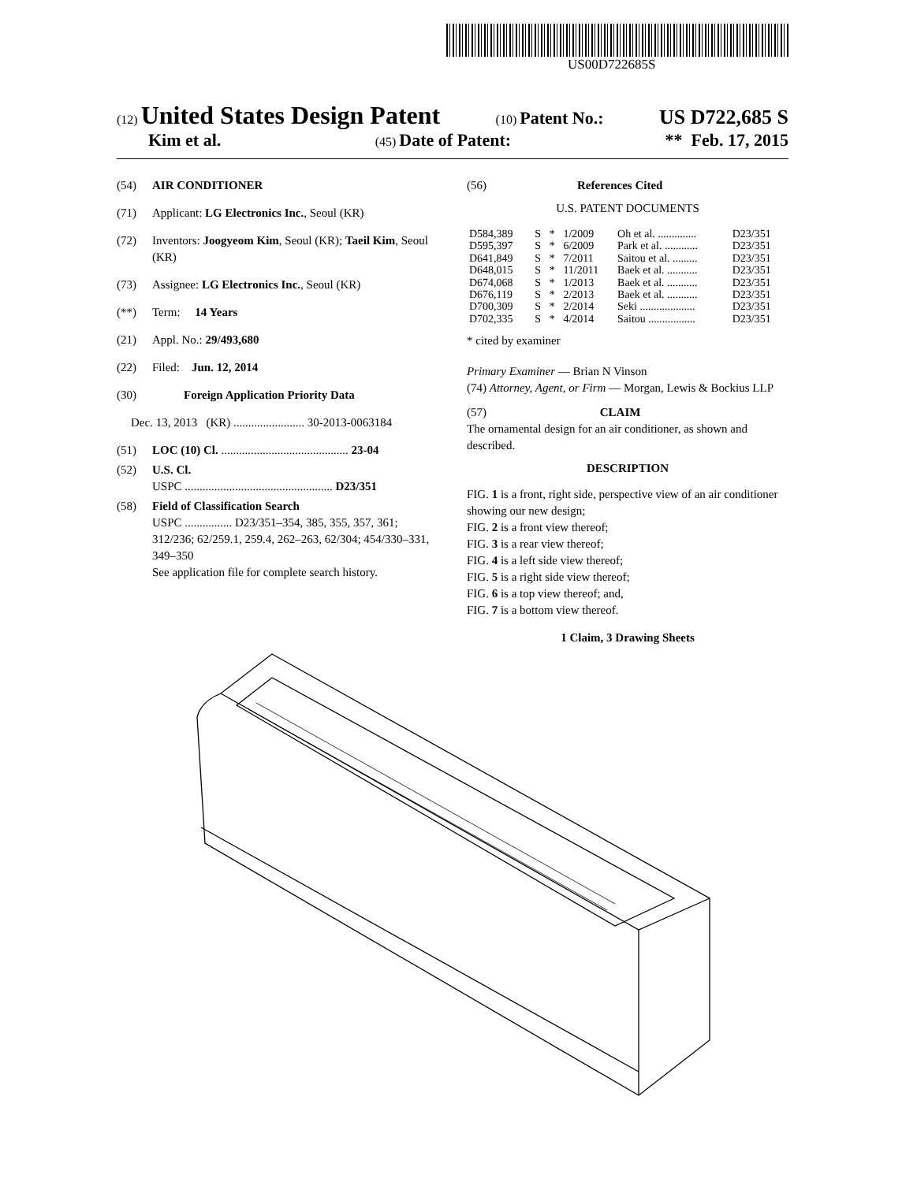US00D722685S
(12) United States Design Patent (10) Patent No.: US D722,685 S
Kim et al. (45) Date of Patent: ** Feb. 17, 2015
(54) AIR CONDITIONER
(71) Applicant: LG Electronics Inc., Seoul (KR)
(72) Inventors: Joogyeom Kim, Seoul (KR); Taeil Kim, Seoul (KR)
(73) Assignee: LG Electronics Inc., Seoul (KR)
(**) Term: 14 Years
(21) Appl. No.: 29/493,680
(22) Filed: Jun. 12, 2014
(30) Foreign Application Priority Data
Dec. 13, 2013 (KR) ........................ 30-2013-0063184
(51) LOC (10) Cl. ........................................... 23-04
(52) U.S. Cl.
USPC .................................................. D23/351
(58) Field of Classification Search
USPC ................ D23/351–354, 385, 355, 357, 361; 312/236; 62/259.1, 259.4, 262–263, 62/304; 454/330–331, 349–350
See application file for complete search history.
(56) References Cited
U.S. PATENT DOCUMENTS
| D584,389 | S | * | 1/2009 | Oh et al. .............. | D23/351 |
| D595,397 | S | * | 6/2009 | Park et al. ............ | D23/351 |
| D641,849 | S | * | 7/2011 | Saitou et al. ......... | D23/351 |
| D648,015 | S | * | 11/2011 | Baek et al. ........... | D23/351 |
| D674,068 | S | * | 1/2013 | Baek et al. ........... | D23/351 |
| D676,119 | S | * | 2/2013 | Baek et al. ........... | D23/351 |
| D700,309 | S | * | 2/2014 | Seki .................... | D23/351 |
| D702,335 | S | * | 4/2014 | Saitou ................. | D23/351 |
* cited by examiner
Primary Examiner — Brian N Vinson
(74) Attorney, Agent, or Firm — Morgan, Lewis & Bockius LLP
(57) CLAIM
The ornamental design for an air conditioner, as shown and described.
DESCRIPTION
FIG. 1 is a front, right side, perspective view of an air conditioner showing our new design;
FIG. 2 is a front view thereof;
FIG. 3 is a rear view thereof;
FIG. 4 is a left side view thereof;
FIG. 5 is a right side view thereof;
FIG. 6 is a top view thereof; and,
FIG. 7 is a bottom view thereof.
1 Claim, 3 Drawing Sheets